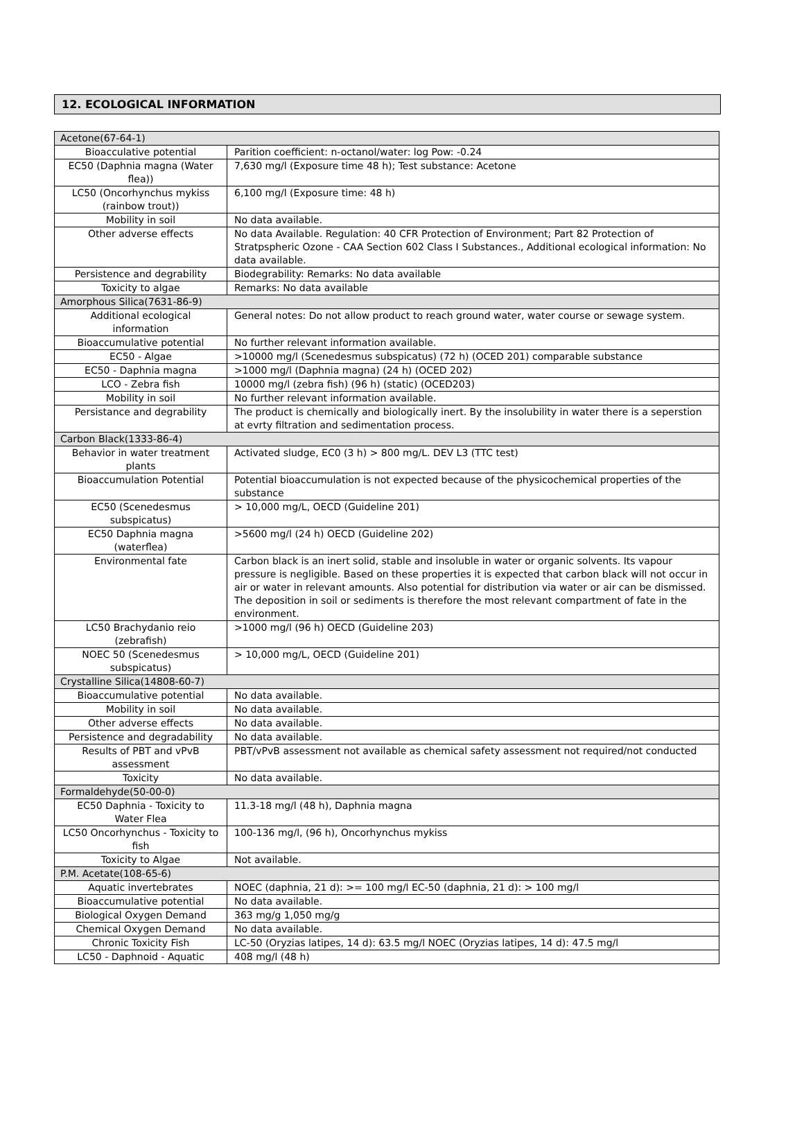12. ECOLOGICAL INFORMATION
| Acetone(67-64-1) | |
| Bioacculative potential | Parition coefficient: n-octanol/water: log Pow: -0.24 |
| EC50 (Daphnia magna (Water flea)) | 7,630 mg/l (Exposure time 48 h); Test substance: Acetone |
| LC50 (Oncorhynchus mykiss (rainbow trout)) | 6,100 mg/l (Exposure time: 48 h) |
| Mobility in soil | No data available. |
| Other adverse effects | No data Available. Regulation: 40 CFR Protection of Environment; Part 82 Protection of Stratpspheric Ozone - CAA Section 602 Class I Substances., Additional ecological information: No data available. |
| Persistence and degrability | Biodegrability: Remarks: No data available |
| Toxicity to algae | Remarks: No data available |
| Amorphous Silica(7631-86-9) | |
| Additional ecological information | General notes: Do not allow product to reach ground water, water course or sewage system. |
| Bioaccumulative potential | No further relevant information available. |
| EC50 - Algae | >10000 mg/l (Scenedesmus subspicatus) (72 h) (OCED 201) comparable substance |
| EC50 - Daphnia magna | >1000 mg/l (Daphnia magna) (24 h) (OCED 202) |
| LCO - Zebra fish | 10000 mg/l (zebra fish) (96 h) (static) (OCED203) |
| Mobility in soil | No further relevant information available. |
| Persistance and degrability | The product is chemically and biologically inert. By the insolubility in water there is a seperstion at evrty filtration and sedimentation process. |
| Carbon Black(1333-86-4) | |
| Behavior in water treatment plants | Activated sludge, EC0 (3 h) > 800 mg/L. DEV L3 (TTC test) |
| Bioaccumulation Potential | Potential bioaccumulation is not expected because of the physicochemical properties of the substance |
| EC50 (Scenedesmus subspicatus) | > 10,000 mg/L, OECD (Guideline 201) |
| EC50 Daphnia magna (waterflea) | >5600 mg/l (24 h) OECD (Guideline 202) |
| Environmental fate | Carbon black is an inert solid, stable and insoluble in water or organic solvents. Its vapour pressure is negligible. Based on these properties it is expected that carbon black will not occur in air or water in relevant amounts. Also potential for distribution via water or air can be dismissed. The deposition in soil or sediments is therefore the most relevant compartment of fate in the environment. |
| LC50 Brachydanio reio (zebrafish) | >1000 mg/l (96 h) OECD (Guideline 203) |
| NOEC 50 (Scenedesmus subspicatus) | > 10,000 mg/L, OECD (Guideline 201) |
| Crystalline Silica(14808-60-7) | |
| Bioaccumulative potential | No data available. |
| Mobility in soil | No data available. |
| Other adverse effects | No data available. |
| Persistence and degradability | No data available. |
| Results of PBT and vPvB assessment | PBT/vPvB assessment not available as chemical safety assessment not required/not conducted |
| Toxicity | No data available. |
| Formaldehyde(50-00-0) | |
| EC50 Daphnia - Toxicity to Water Flea | 11.3-18 mg/l (48 h), Daphnia magna |
| LC50 Oncorhynchus - Toxicity to fish | 100-136 mg/l, (96 h), Oncorhynchus mykiss |
| Toxicity to Algae | Not available. |
| P.M. Acetate(108-65-6) | |
| Aquatic invertebrates | NOEC (daphnia, 21 d): >= 100 mg/l EC-50 (daphnia, 21 d): > 100 mg/l |
| Bioaccumulative potential | No data available. |
| Biological Oxygen Demand | 363 mg/g 1,050 mg/g |
| Chemical Oxygen Demand | No data available. |
| Chronic Toxicity Fish | LC-50 (Oryzias latipes, 14 d): 63.5 mg/l NOEC (Oryzias latipes, 14 d): 47.5 mg/l |
| LC50 - Daphnoid - Aquatic | 408 mg/l (48 h) |